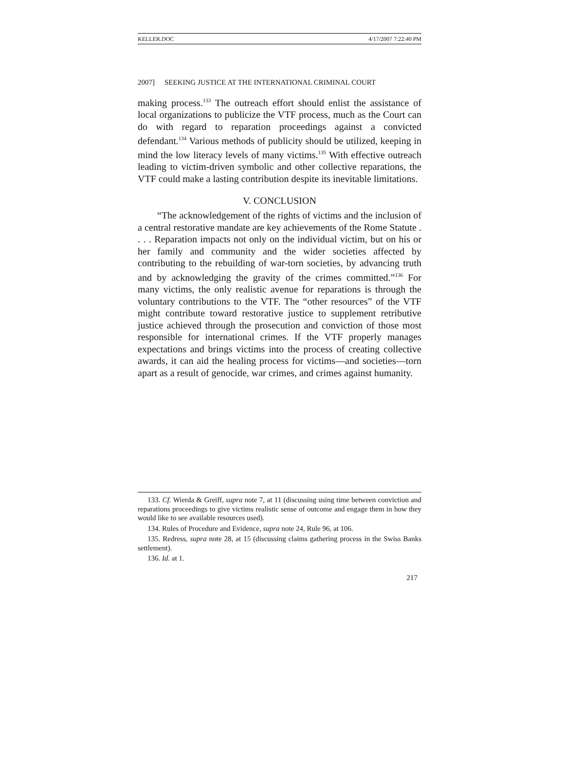KELLER.DOC 4/17/2007 7:22:40 PM
2007] SEEKING JUSTICE AT THE INTERNATIONAL CRIMINAL COURT
making process.<sup>133</sup> The outreach effort should enlist the assistance of local organizations to publicize the VTF process, much as the Court can do with regard to reparation proceedings against a convicted defendant.<sup>134</sup> Various methods of publicity should be utilized, keeping in mind the low literacy levels of many victims.<sup>135</sup> With effective outreach leading to victim-driven symbolic and other collective reparations, the VTF could make a lasting contribution despite its inevitable limitations.
V. CONCLUSION
“The acknowledgement of the rights of victims and the inclusion of a central restorative mandate are key achievements of the Rome Statute . . . . Reparation impacts not only on the individual victim, but on his or her family and community and the wider societies affected by contributing to the rebuilding of war-torn societies, by advancing truth and by acknowledging the gravity of the crimes committed.”<sup>136</sup> For many victims, the only realistic avenue for reparations is through the voluntary contributions to the VTF. The “other resources” of the VTF might contribute toward restorative justice to supplement retributive justice achieved through the prosecution and conviction of those most responsible for international crimes. If the VTF properly manages expectations and brings victims into the process of creating collective awards, it can aid the healing process for victims—and societies—torn apart as a result of genocide, war crimes, and crimes against humanity.
133. Cf. Wierda & Greiff, supra note 7, at 11 (discussing using time between conviction and reparations proceedings to give victims realistic sense of outcome and engage them in how they would like to see available resources used).
134. Rules of Procedure and Evidence, supra note 24, Rule 96, at 106.
135. Redress, supra note 28, at 15 (discussing claims gathering process in the Swiss Banks settlement).
136. Id. at 1.
217